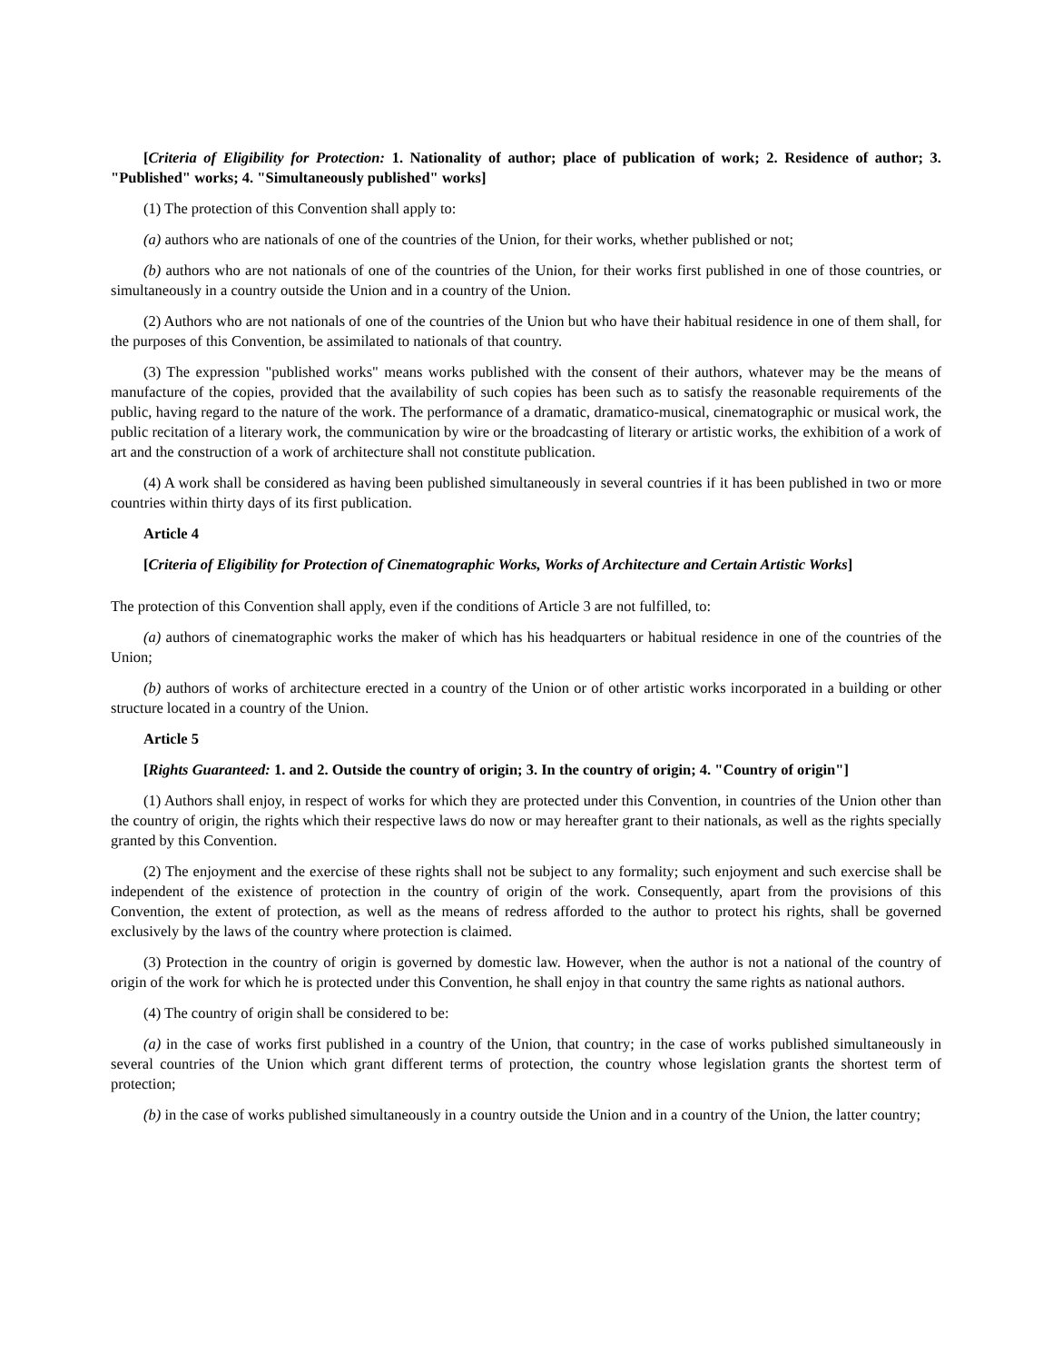[Criteria of Eligibility for Protection: 1. Nationality of author; place of publication of work; 2. Residence of author; 3. "Published" works; 4. "Simultaneously published" works]
(1) The protection of this Convention shall apply to:
(a) authors who are nationals of one of the countries of the Union, for their works, whether published or not;
(b) authors who are not nationals of one of the countries of the Union, for their works first published in one of those countries, or simultaneously in a country outside the Union and in a country of the Union.
(2) Authors who are not nationals of one of the countries of the Union but who have their habitual residence in one of them shall, for the purposes of this Convention, be assimilated to nationals of that country.
(3) The expression "published works" means works published with the consent of their authors, whatever may be the means of manufacture of the copies, provided that the availability of such copies has been such as to satisfy the reasonable requirements of the public, having regard to the nature of the work. The performance of a dramatic, dramatico-musical, cinematographic or musical work, the public recitation of a literary work, the communication by wire or the broadcasting of literary or artistic works, the exhibition of a work of art and the construction of a work of architecture shall not constitute publication.
(4) A work shall be considered as having been published simultaneously in several countries if it has been published in two or more countries within thirty days of its first publication.
Article 4
[Criteria of Eligibility for Protection of Cinematographic Works, Works of Architecture and Certain Artistic Works]
The protection of this Convention shall apply, even if the conditions of Article 3 are not fulfilled, to:
(a) authors of cinematographic works the maker of which has his headquarters or habitual residence in one of the countries of the Union;
(b) authors of works of architecture erected in a country of the Union or of other artistic works incorporated in a building or other structure located in a country of the Union.
Article 5
[Rights Guaranteed: 1. and 2. Outside the country of origin; 3. In the country of origin; 4. "Country of origin"]
(1) Authors shall enjoy, in respect of works for which they are protected under this Convention, in countries of the Union other than the country of origin, the rights which their respective laws do now or may hereafter grant to their nationals, as well as the rights specially granted by this Convention.
(2) The enjoyment and the exercise of these rights shall not be subject to any formality; such enjoyment and such exercise shall be independent of the existence of protection in the country of origin of the work. Consequently, apart from the provisions of this Convention, the extent of protection, as well as the means of redress afforded to the author to protect his rights, shall be governed exclusively by the laws of the country where protection is claimed.
(3) Protection in the country of origin is governed by domestic law. However, when the author is not a national of the country of origin of the work for which he is protected under this Convention, he shall enjoy in that country the same rights as national authors.
(4) The country of origin shall be considered to be:
(a) in the case of works first published in a country of the Union, that country; in the case of works published simultaneously in several countries of the Union which grant different terms of protection, the country whose legislation grants the shortest term of protection;
(b) in the case of works published simultaneously in a country outside the Union and in a country of the Union, the latter country;